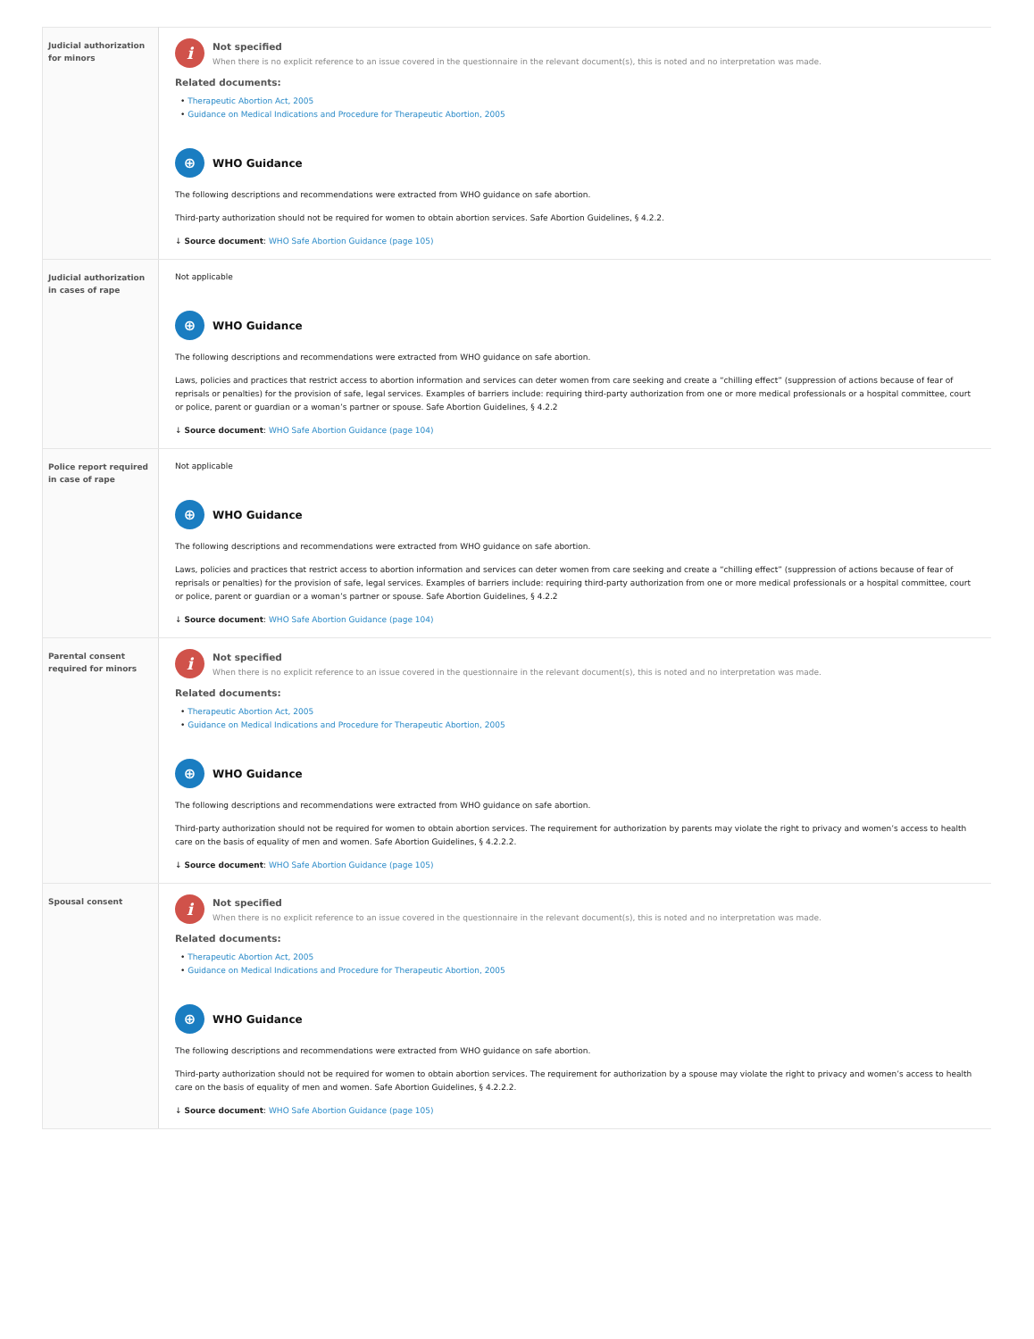| Judicial authorization for minors | i Not specified When there is no explicit reference to an issue covered in the questionnaire in the relevant document(s), this is noted and no interpretation was made. Related documents: • Therapeutic Abortion Act, 2005 • Guidance on Medical Indications and Procedure for Therapeutic Abortion, 2005 ⊕ WHO Guidance The following descriptions and recommendations were extracted from WHO guidance on safe abortion. Third-party authorization should not be required for women to obtain abortion services. Safe Abortion Guidelines, § 4.2.2. ↓ Source document : WHO Safe Abortion Guidance (page 105) |
| Judicial authorization in cases of rape | Not applicable ⊕ WHO Guidance The following descriptions and recommendations were extracted from WHO guidance on safe abortion. Laws, policies and practices that restrict access to abortion information and services can deter women from care seeking and create a “chilling effect” (suppression of actions because of fear of reprisals or penalties) for the provision of safe, legal services. Examples of barriers include: requiring third-party authorization from one or more medical professionals or a hospital committee, court or police, parent or guardian or a woman’s partner or spouse. Safe Abortion Guidelines, § 4.2.2 ↓ Source document : WHO Safe Abortion Guidance (page 104) |
| Police report required in case of rape | Not applicable ⊕ WHO Guidance The following descriptions and recommendations were extracted from WHO guidance on safe abortion. Laws, policies and practices that restrict access to abortion information and services can deter women from care seeking and create a “chilling effect” (suppression of actions because of fear of reprisals or penalties) for the provision of safe, legal services. Examples of barriers include: requiring third-party authorization from one or more medical professionals or a hospital committee, court or police, parent or guardian or a woman’s partner or spouse. Safe Abortion Guidelines, § 4.2.2 ↓ Source document : WHO Safe Abortion Guidance (page 104) |
| Parental consent required for minors | i Not specified When there is no explicit reference to an issue covered in the questionnaire in the relevant document(s), this is noted and no interpretation was made. Related documents: • Therapeutic Abortion Act, 2005 • Guidance on Medical Indications and Procedure for Therapeutic Abortion, 2005 ⊕ WHO Guidance The following descriptions and recommendations were extracted from WHO guidance on safe abortion. Third-party authorization should not be required for women to obtain abortion services. The requirement for authorization by parents may violate the right to privacy and women’s access to health care on the basis of equality of men and women. Safe Abortion Guidelines, § 4.2.2.2. ↓ Source document : WHO Safe Abortion Guidance (page 105) |
| Spousal consent | i Not specified When there is no explicit reference to an issue covered in the questionnaire in the relevant document(s), this is noted and no interpretation was made. Related documents: • Therapeutic Abortion Act, 2005 • Guidance on Medical Indications and Procedure for Therapeutic Abortion, 2005 ⊕ WHO Guidance The following descriptions and recommendations were extracted from WHO guidance on safe abortion. Third-party authorization should not be required for women to obtain abortion services. The requirement for authorization by a spouse may violate the right to privacy and women’s access to health care on the basis of equality of men and women. Safe Abortion Guidelines, § 4.2.2.2. ↓ Source document : WHO Safe Abortion Guidance (page 105) |